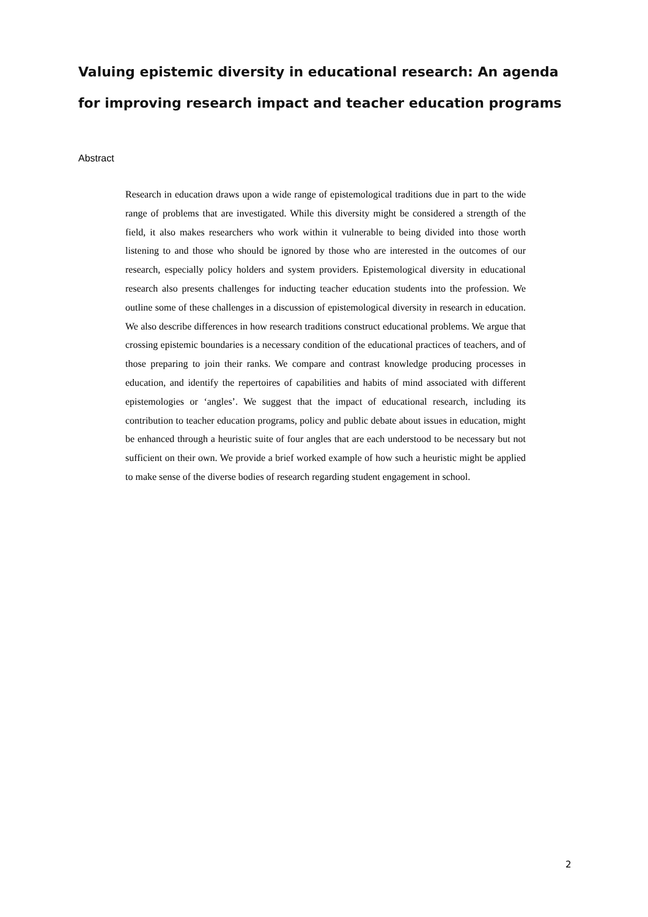Valuing epistemic diversity in educational research: An agenda for improving research impact and teacher education programs
Abstract
Research in education draws upon a wide range of epistemological traditions due in part to the wide range of problems that are investigated. While this diversity might be considered a strength of the field, it also makes researchers who work within it vulnerable to being divided into those worth listening to and those who should be ignored by those who are interested in the outcomes of our research, especially policy holders and system providers. Epistemological diversity in educational research also presents challenges for inducting teacher education students into the profession. We outline some of these challenges in a discussion of epistemological diversity in research in education. We also describe differences in how research traditions construct educational problems. We argue that crossing epistemic boundaries is a necessary condition of the educational practices of teachers, and of those preparing to join their ranks. We compare and contrast knowledge producing processes in education, and identify the repertoires of capabilities and habits of mind associated with different epistemologies or ‘angles’. We suggest that the impact of educational research, including its contribution to teacher education programs, policy and public debate about issues in education, might be enhanced through a heuristic suite of four angles that are each understood to be necessary but not sufficient on their own. We provide a brief worked example of how such a heuristic might be applied to make sense of the diverse bodies of research regarding student engagement in school.
2